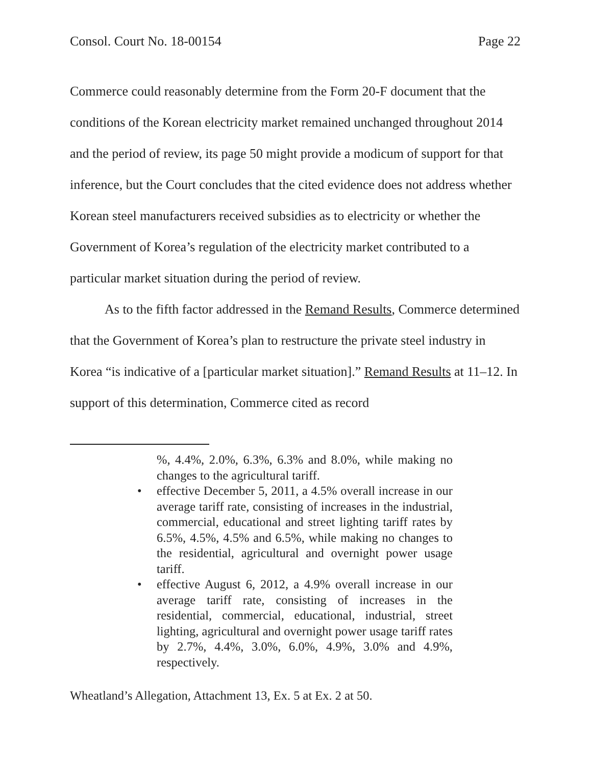Consol. Court No. 18-00154 Page 22
Commerce could reasonably determine from the Form 20-F document that the conditions of the Korean electricity market remained unchanged throughout 2014 and the period of review, its page 50 might provide a modicum of support for that inference, but the Court concludes that the cited evidence does not address whether Korean steel manufacturers received subsidies as to electricity or whether the Government of Korea’s regulation of the electricity market contributed to a particular market situation during the period of review.
As to the fifth factor addressed in the Remand Results, Commerce determined that the Government of Korea’s plan to restructure the private steel industry in Korea “is indicative of a [particular market situation].” Remand Results at 11–12. In support of this determination, Commerce cited as record
%, 4.4%, 2.0%, 6.3%, 6.3% and 8.0%, while making no changes to the agricultural tariff.
• effective December 5, 2011, a 4.5% overall increase in our average tariff rate, consisting of increases in the industrial, commercial, educational and street lighting tariff rates by 6.5%, 4.5%, 4.5% and 6.5%, while making no changes to the residential, agricultural and overnight power usage tariff.
• effective August 6, 2012, a 4.9% overall increase in our average tariff rate, consisting of increases in the residential, commercial, educational, industrial, street lighting, agricultural and overnight power usage tariff rates by 2.7%, 4.4%, 3.0%, 6.0%, 4.9%, 3.0% and 4.9%, respectively.
Wheatland’s Allegation, Attachment 13, Ex. 5 at Ex. 2 at 50.